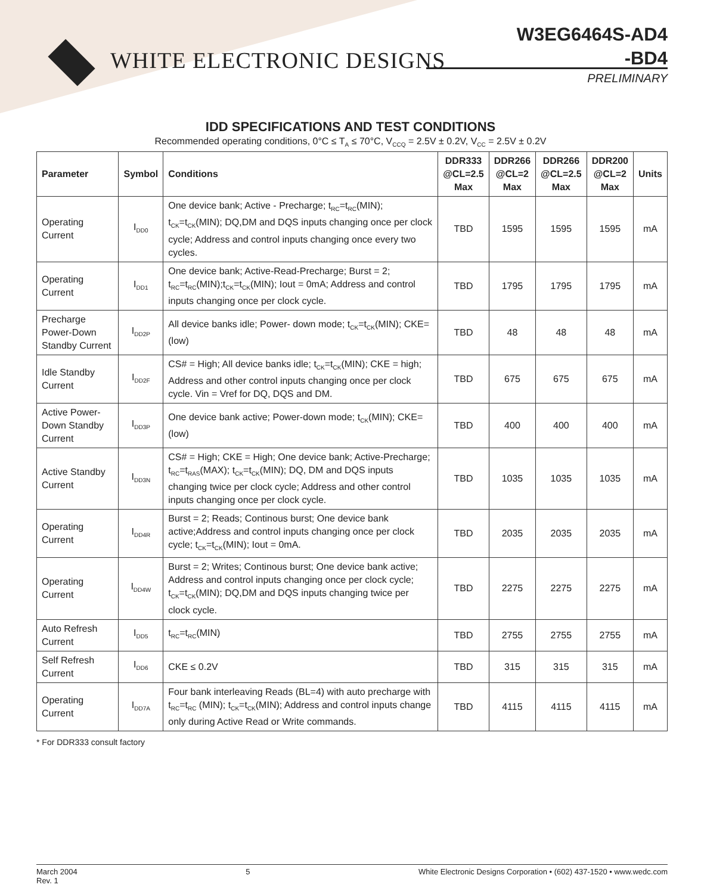WHITE ELECTRONIC DESIGNS
W3EG6464S-AD4
-BD4
PRELIMINARY
IDD SPECIFICATIONS AND TEST CONDITIONS
Recommended operating conditions, 0°C ≤ T<sub>A</sub> ≤ 70°C, V<sub>CCQ</sub> = 2.5V ± 0.2V, V<sub>CC</sub> = 2.5V ± 0.2V
| Parameter | Symbol | Conditions | DDR333 @CL=2.5 Max | DDR266 @CL=2 Max | DDR266 @CL=2.5 Max | DDR200 @CL=2 Max | Units |
| --- | --- | --- | --- | --- | --- | --- | --- |
| Operating Current | I<sub>DD0</sub> | One device bank; Active - Precharge; t<sub>RC</sub>=t<sub>RC</sub>(MIN); t<sub>CK</sub>=t<sub>CK</sub>(MIN); DQ,DM and DQS inputs changing once per clock cycle; Address and control inputs changing once every two cycles. | TBD | 1595 | 1595 | 1595 | mA |
| Operating Current | I<sub>DD1</sub> | One device bank; Active-Read-Precharge; Burst = 2; t<sub>RC</sub>=t<sub>RC</sub>(MIN);t<sub>CK</sub>=t<sub>CK</sub>(MIN); Iout = 0mA; Address and control inputs changing once per clock cycle. | TBD | 1795 | 1795 | 1795 | mA |
| Precharge Power-Down Standby Current | I<sub>DD2P</sub> | All device banks idle; Power- down mode; t<sub>CK</sub>=t<sub>CK</sub>(MIN); CKE=(low) | TBD | 48 | 48 | 48 | mA |
| Idle Standby Current | I<sub>DD2F</sub> | CS# = High; All device banks idle; t<sub>CK</sub>=t<sub>CK</sub>(MIN); CKE = high; Address and other control inputs changing once per clock cycle. Vin = Vref for DQ, DQS and DM. | TBD | 675 | 675 | 675 | mA |
| Active Power-Down Standby Current | I<sub>DD3P</sub> | One device bank active; Power-down mode; t<sub>CK</sub>(MIN); CKE=(low) | TBD | 400 | 400 | 400 | mA |
| Active Standby Current | I<sub>DD3N</sub> | CS# = High; CKE = High; One device bank; Active-Precharge; t<sub>RC</sub>=t<sub>RAS</sub>(MAX); t<sub>CK</sub>=t<sub>CK</sub>(MIN); DQ, DM and DQS inputs changing twice per clock cycle; Address and other control inputs changing once per clock cycle. | TBD | 1035 | 1035 | 1035 | mA |
| Operating Current | I<sub>DD4R</sub> | Burst = 2; Reads; Continous burst; One device bank active;Address and control inputs changing once per clock cycle; t<sub>CK</sub>=t<sub>CK</sub>(MIN); Iout = 0mA. | TBD | 2035 | 2035 | 2035 | mA |
| Operating Current | I<sub>DD4W</sub> | Burst = 2; Writes; Continous burst; One device bank active; Address and control inputs changing once per clock cycle; t<sub>CK</sub>=t<sub>CK</sub>(MIN); DQ,DM and DQS inputs changing twice per clock cycle. | TBD | 2275 | 2275 | 2275 | mA |
| Auto Refresh Current | I<sub>DD5</sub> | t<sub>RC</sub>=t<sub>RC</sub>(MIN) | TBD | 2755 | 2755 | 2755 | mA |
| Self Refresh Current | I<sub>DD6</sub> | CKE ≤ 0.2V | TBD | 315 | 315 | 315 | mA |
| Operating Current | I<sub>DD7A</sub> | Four bank interleaving Reads (BL=4) with auto precharge with t<sub>RC</sub>=t<sub>RC</sub> (MIN); t<sub>CK</sub>=t<sub>CK</sub>(MIN); Address and control inputs change only during Active Read or Write commands. | TBD | 4115 | 4115 | 4115 | mA |
* For DDR333 consult factory
March 2004
Rev. 1
5 White Electronic Designs Corporation • (602) 437-1520 • www.wedc.com